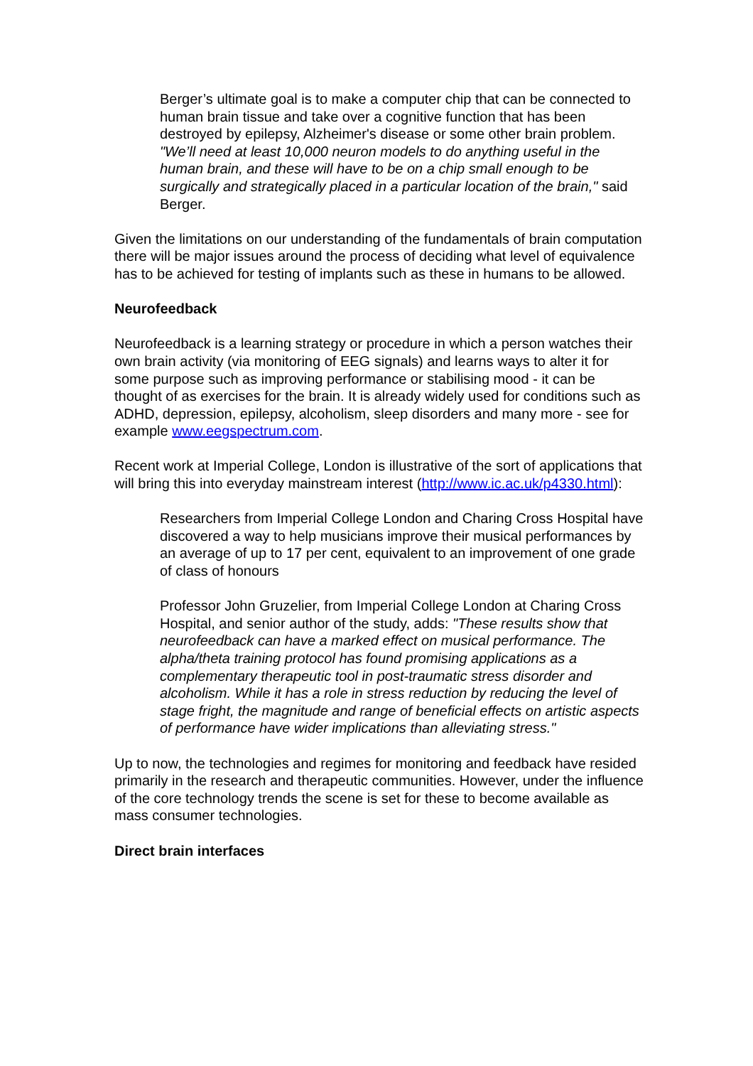Berger’s ultimate goal is to make a computer chip that can be connected to human brain tissue and take over a cognitive function that has been destroyed by epilepsy, Alzheimer's disease or some other brain problem.
"We’ll need at least 10,000 neuron models to do anything useful in the human brain, and these will have to be on a chip small enough to be surgically and strategically placed in a particular location of the brain," said Berger.
Given the limitations on our understanding of the fundamentals of brain computation there will be major issues around the process of deciding what level of equivalence has to be achieved for testing of implants such as these in humans to be allowed.
Neurofeedback
Neurofeedback is a learning strategy or procedure in which a person watches their own brain activity (via monitoring of EEG signals) and learns ways to alter it for some purpose such as improving performance or stabilising mood - it can be thought of as exercises for the brain. It is already widely used for conditions such as ADHD, depression, epilepsy, alcoholism, sleep disorders and many more - see for example www.eegspectrum.com.
Recent work at Imperial College, London is illustrative of the sort of applications that will bring this into everyday mainstream interest (http://www.ic.ac.uk/p4330.html):
Researchers from Imperial College London and Charing Cross Hospital have discovered a way to help musicians improve their musical performances by an average of up to 17 per cent, equivalent to an improvement of one grade of class of honours
Professor John Gruzelier, from Imperial College London at Charing Cross Hospital, and senior author of the study, adds: "These results show that neurofeedback can have a marked effect on musical performance. The alpha/theta training protocol has found promising applications as a complementary therapeutic tool in post-traumatic stress disorder and alcoholism. While it has a role in stress reduction by reducing the level of stage fright, the magnitude and range of beneficial effects on artistic aspects of performance have wider implications than alleviating stress."
Up to now, the technologies and regimes for monitoring and feedback have resided primarily in the research and therapeutic communities. However, under the influence of the core technology trends the scene is set for these to become available as mass consumer technologies.
Direct brain interfaces